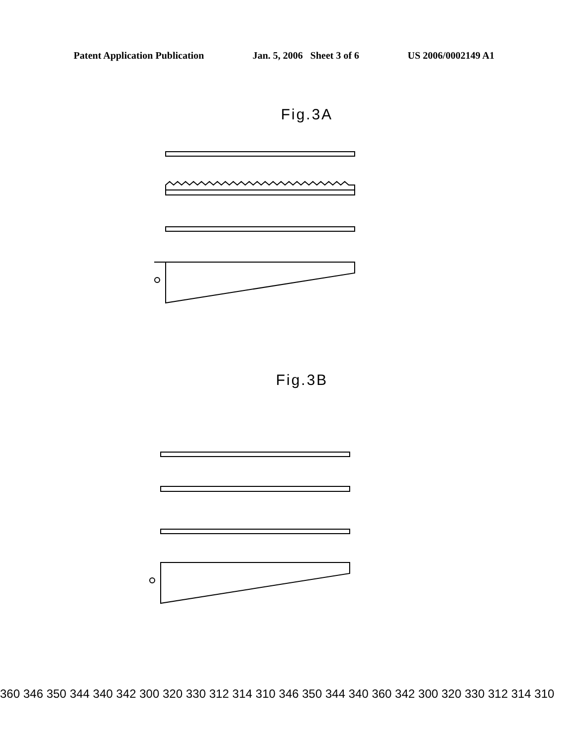Patent Application Publication Jan. 5, 2006 Sheet 3 of 6 US 2006/0002149 A1
Fig.3A
Fig.3B
360 346 350 344 340 342 300 320 330 312 314 310 346 350 344 340 360 342 300 320 330 312 314 310